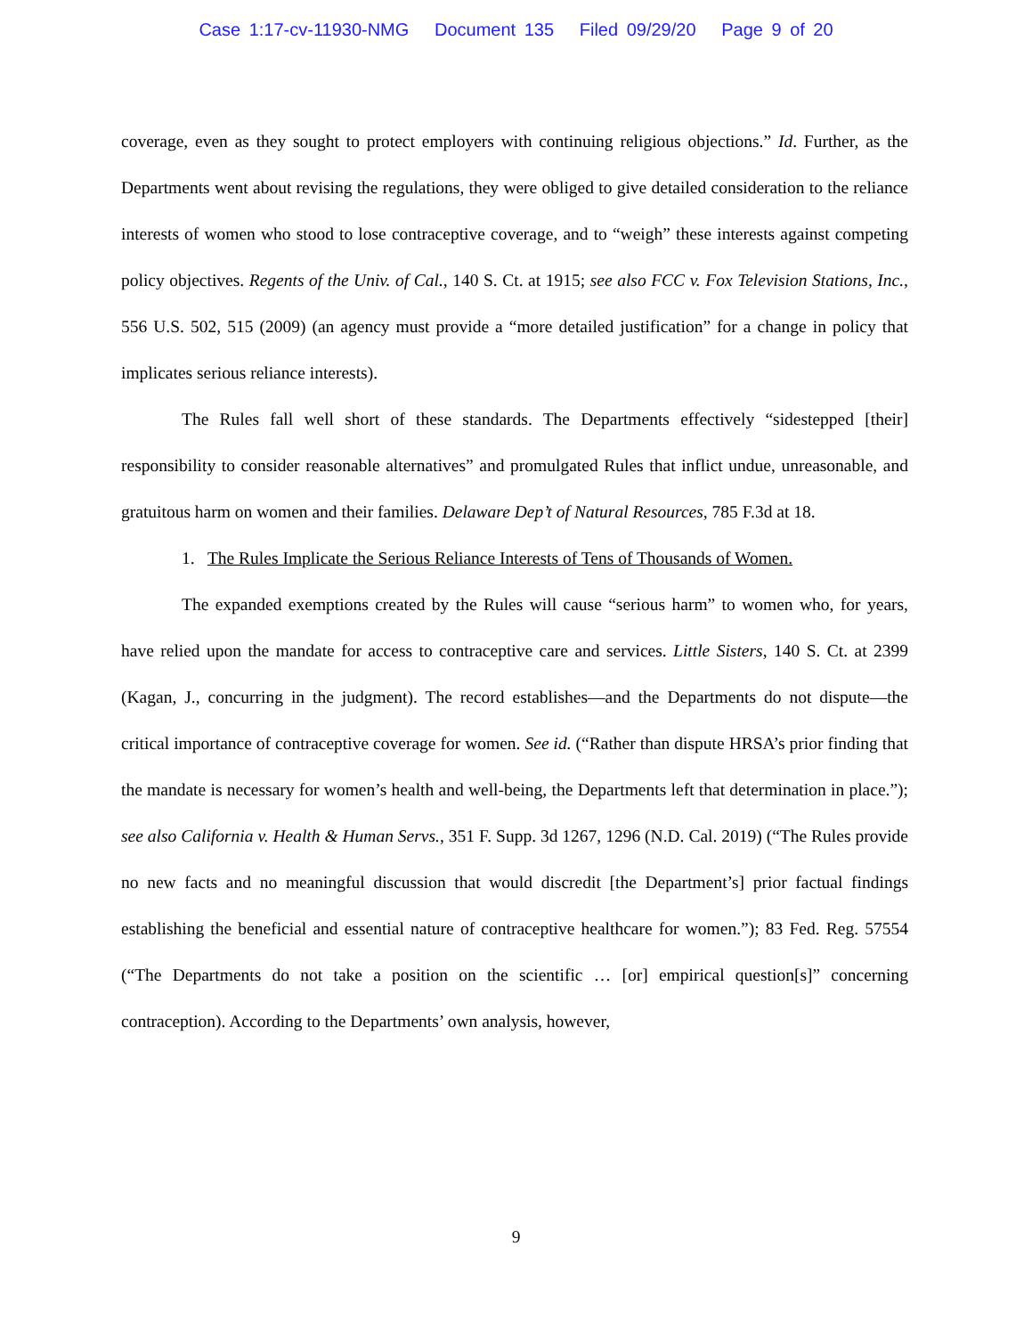Case 1:17-cv-11930-NMG Document 135 Filed 09/29/20 Page 9 of 20
coverage, even as they sought to protect employers with continuing religious objections.” Id. Further, as the Departments went about revising the regulations, they were obliged to give detailed consideration to the reliance interests of women who stood to lose contraceptive coverage, and to “weigh” these interests against competing policy objectives. Regents of the Univ. of Cal., 140 S. Ct. at 1915; see also FCC v. Fox Television Stations, Inc., 556 U.S. 502, 515 (2009) (an agency must provide a “more detailed justification” for a change in policy that implicates serious reliance interests).
The Rules fall well short of these standards. The Departments effectively “sidestepped [their] responsibility to consider reasonable alternatives” and promulgated Rules that inflict undue, unreasonable, and gratuitous harm on women and their families. Delaware Dep’t of Natural Resources, 785 F.3d at 18.
1. The Rules Implicate the Serious Reliance Interests of Tens of Thousands of Women.
The expanded exemptions created by the Rules will cause “serious harm” to women who, for years, have relied upon the mandate for access to contraceptive care and services. Little Sisters, 140 S. Ct. at 2399 (Kagan, J., concurring in the judgment). The record establishes—and the Departments do not dispute—the critical importance of contraceptive coverage for women. See id. (“Rather than dispute HRSA’s prior finding that the mandate is necessary for women’s health and well-being, the Departments left that determination in place.”); see also California v. Health & Human Servs., 351 F. Supp. 3d 1267, 1296 (N.D. Cal. 2019) (“The Rules provide no new facts and no meaningful discussion that would discredit [the Department’s] prior factual findings establishing the beneficial and essential nature of contraceptive healthcare for women.”); 83 Fed. Reg. 57554 (“The Departments do not take a position on the scientific … [or] empirical question[s]” concerning contraception). According to the Departments’ own analysis, however,
9